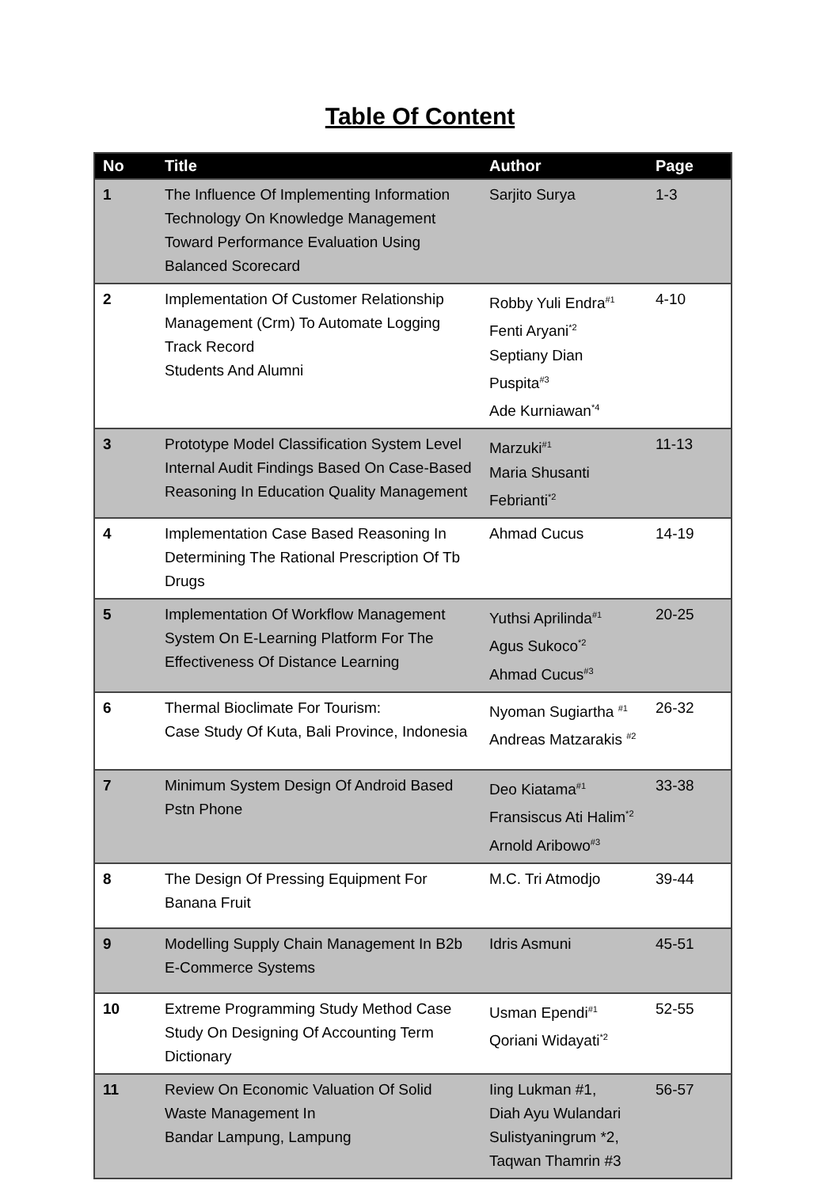Table Of Content
| No | Title | Author | Page |
| --- | --- | --- | --- |
| 1 | The Influence Of Implementing Information Technology On Knowledge Management Toward Performance Evaluation Using Balanced Scorecard | Sarjito Surya | 1-3 |
| 2 | Implementation Of Customer Relationship Management (Crm) To Automate Logging Track Record Students And Alumni | Robby Yuli Endra<sup>#1</sup> Fenti Aryani<sup>*2</sup> Septiany Dian Puspita<sup>#3</sup> Ade Kurniawan<sup>*4</sup> | 4-10 |
| 3 | Prototype Model Classification System Level Internal Audit Findings Based On Case-Based Reasoning In Education Quality Management | Marzuki<sup>#1</sup> Maria Shusanti Febrianti<sup>*2</sup> | 11-13 |
| 4 | Implementation Case Based Reasoning In Determining The Rational Prescription Of Tb Drugs | Ahmad Cucus | 14-19 |
| 5 | Implementation Of Workflow Management System On E-Learning Platform For The Effectiveness Of Distance Learning | Yuthsi Aprilinda<sup>#1</sup> Agus Sukoco<sup>*2</sup> Ahmad Cucus<sup>#3</sup> | 20-25 |
| 6 | Thermal Bioclimate For Tourism: Case Study Of Kuta, Bali Province, Indonesia | Nyoman Sugiartha <sup>#1</sup> Andreas Matzarakis <sup>#2</sup> | 26-32 |
| 7 | Minimum System Design Of Android Based Pstn Phone | Deo Kiatama<sup>#1</sup> Fransiscus Ati Halim<sup>*2</sup> Arnold Aribowo<sup>#3</sup> | 33-38 |
| 8 | The Design Of Pressing Equipment For Banana Fruit | M.C. Tri Atmodjo | 39-44 |
| 9 | Modelling Supply Chain Management In B2b E-Commerce Systems | Idris Asmuni | 45-51 |
| 10 | Extreme Programming Study Method Case Study On Designing Of Accounting Term Dictionary | Usman Ependi<sup>#1</sup> Qoriani Widayati<sup>*2</sup> | 52-55 |
| 11 | Review On Economic Valuation Of Solid Waste Management In Bandar Lampung, Lampung | Iing Lukman #1, Diah Ayu Wulandari Sulistyaningrum *2, Taqwan Thamrin #3 | 56-57 |